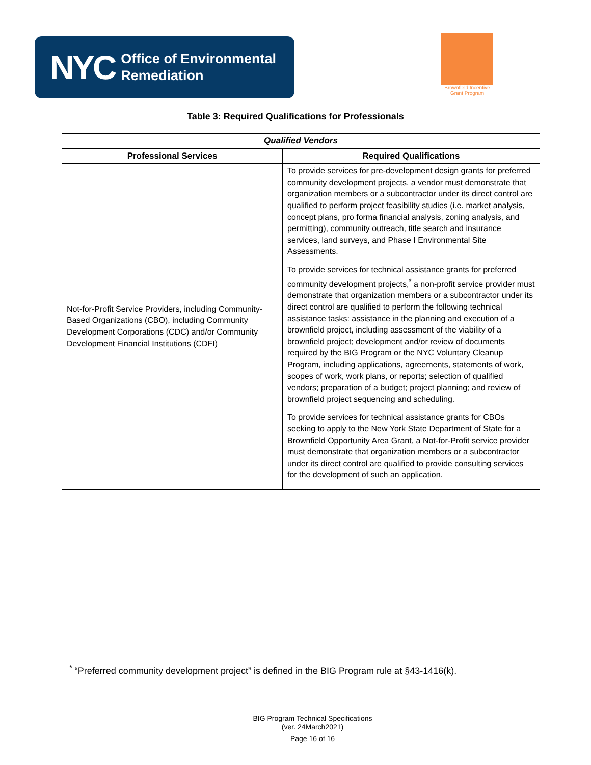NYC Office of Environmental
Remediation
Brownfield Incentive
Grant Program
Table 3: Required Qualifications for Professionals
| Qualified Vendors | |
| --- | --- |
| Professional Services | Required Qualifications |
| Not-for-Profit Service Providers, including Community-Based Organizations (CBO), including Community Development Corporations (CDC) and/or Community Development Financial Institutions (CDFI) | To provide services for pre-development design grants for preferred community development projects, a vendor must demonstrate that organization members or a subcontractor under its direct control are qualified to perform project feasibility studies (i.e. market analysis, concept plans, pro forma financial analysis, zoning analysis, and permitting), community outreach, title search and insurance services, land surveys, and Phase I Environmental Site Assessments. To provide services for technical assistance grants for preferred community development projects,<sup>*</sup> a non-profit service provider must demonstrate that organization members or a subcontractor under its direct control are qualified to perform the following technical assistance tasks: assistance in the planning and execution of a brownfield project, including assessment of the viability of a brownfield project; development and/or review of documents required by the BIG Program or the NYC Voluntary Cleanup Program, including applications, agreements, statements of work, scopes of work, work plans, or reports; selection of qualified vendors; preparation of a budget; project planning; and review of brownfield project sequencing and scheduling. To provide services for technical assistance grants for CBOs seeking to apply to the New York State Department of State for a Brownfield Opportunity Area Grant, a Not-for-Profit service provider must demonstrate that organization members or a subcontractor under its direct control are qualified to provide consulting services for the development of such an application. |
<sup>*</sup> “Preferred community development project” is defined in the BIG Program rule at §43-1416(k).
BIG Program Technical Specifications
(ver. 24March2021)
Page 16 of 16